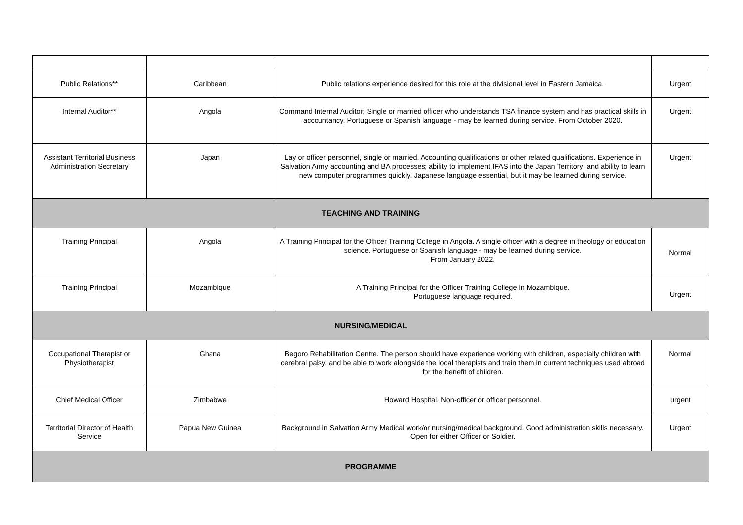| Public Relations** | Caribbean | Public relations experience desired for this role at the divisional level in Eastern Jamaica. | Urgent |
| Internal Auditor** | Angola | Command Internal Auditor; Single or married officer who understands TSA finance system and has practical skills in accountancy. Portuguese or Spanish language - may be learned during service. From October 2020. | Urgent |
| Assistant Territorial Business Administration Secretary | Japan | Lay or officer personnel, single or married. Accounting qualifications or other related qualifications. Experience in Salvation Army accounting and BA processes; ability to implement IFAS into the Japan Territory; and ability to learn new computer programmes quickly. Japanese language essential, but it may be learned during service. | Urgent |
| TEACHING AND TRAINING | | | |
| Training Principal | Angola | A Training Principal for the Officer Training College in Angola. A single officer with a degree in theology or education science. Portuguese or Spanish language - may be learned during service. From January 2022. | Normal |
| Training Principal | Mozambique | A Training Principal for the Officer Training College in Mozambique. Portuguese language required. | Urgent |
| NURSING/MEDICAL | | | |
| Occupational Therapist or Physiotherapist | Ghana | Begoro Rehabilitation Centre. The person should have experience working with children, especially children with cerebral palsy, and be able to work alongside the local therapists and train them in current techniques used abroad for the benefit of children. | Normal |
| Chief Medical Officer | Zimbabwe | Howard Hospital. Non-officer or officer personnel. | urgent |
| Territorial Director of Health Service | Papua New Guinea | Background in Salvation Army Medical work/or nursing/medical background. Good administration skills necessary. Open for either Officer or Soldier. | Urgent |
| PROGRAMME | | | |